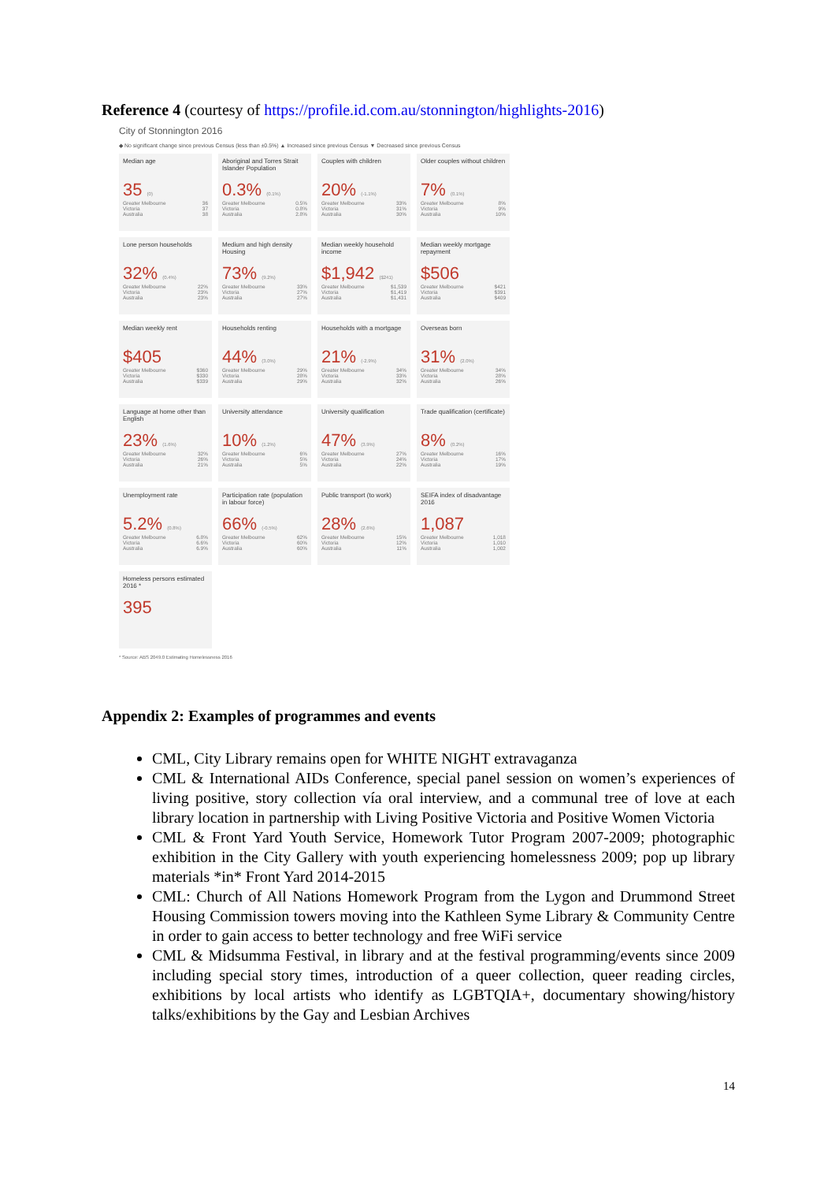Reference 4 (courtesy of https://profile.id.com.au/stonnington/highlights-2016)
City of Stonnington 2016
◆ No significant change since previous Census (less than ±0.5%) ▲ Increased since previous Census ▼ Decreased since previous Census
Median age
35 (0)
Greater Melbourne 36
Victoria 37
Australia 38
Aboriginal and Torres Strait Islander Population
0.3% (0.1%)
Greater Melbourne 0.5%
Victoria 0.8%
Australia 2.8%
Couples with children
20% (-1.1%)
Greater Melbourne 33%
Victoria 31%
Australia 30%
Older couples without children
7% (0.1%)
Greater Melbourne 8%
Victoria 9%
Australia 10%
Lone person households
32% (0.4%)
Greater Melbourne 22%
Victoria 23%
Australia 23%
Medium and high density Housing
73% (9.2%)
Greater Melbourne 33%
Victoria 27%
Australia 27%
Median weekly household income
$1,942 ($241)
Greater Melbourne $1,539
Victoria $1,419
Australia $1,431
Median weekly mortgage repayment
$506
Greater Melbourne $421
Victoria $391
Australia $409
Median weekly rent
$405
Greater Melbourne $360
Victoria $330
Australia $339
Households renting
44% (3.0%)
Greater Melbourne 29%
Victoria 28%
Australia 29%
Households with a mortgage
21% (-2.9%)
Greater Melbourne 34%
Victoria 33%
Australia 32%
Overseas born
31% (2.0%)
Greater Melbourne 34%
Victoria 28%
Australia 26%
Language at home other than English
23% (1.6%)
Greater Melbourne 32%
Victoria 26%
Australia 21%
University attendance
10% (1.2%)
Greater Melbourne 6%
Victoria 5%
Australia 5%
University qualification
47% (3.9%)
Greater Melbourne 27%
Victoria 24%
Australia 22%
Trade qualification (certificate)
8% (0.2%)
Greater Melbourne 16%
Victoria 17%
Australia 19%
Unemployment rate
5.2% (0.8%)
Greater Melbourne 6.8%
Victoria 6.6%
Australia 6.9%
Participation rate (population in labour force)
66% (-0.5%)
Greater Melbourne 62%
Victoria 60%
Australia 60%
Public transport (to work)
28% (2.6%)
Greater Melbourne 15%
Victoria 12%
Australia 11%
SEIFA index of disadvantage 2016
1,087
Greater Melbourne 1,018
Victoria 1,010
Australia 1,002
Homeless persons estimated 2016 *
395
* Source: ABS 2049.0 Estimating Homelessness 2016
Appendix 2: Examples of programmes and events
CML, City Library remains open for WHITE NIGHT extravaganza
CML & International AIDs Conference, special panel session on women’s experiences of living positive, story collection vía oral interview, and a communal tree of love at each library location in partnership with Living Positive Victoria and Positive Women Victoria
CML & Front Yard Youth Service, Homework Tutor Program 2007-2009; photographic exhibition in the City Gallery with youth experiencing homelessness 2009; pop up library materials *in* Front Yard 2014-2015
CML: Church of All Nations Homework Program from the Lygon and Drummond Street Housing Commission towers moving into the Kathleen Syme Library & Community Centre in order to gain access to better technology and free WiFi service
CML & Midsumma Festival, in library and at the festival programming/events since 2009 including special story times, introduction of a queer collection, queer reading circles, exhibitions by local artists who identify as LGBTQIA+, documentary showing/history talks/exhibitions by the Gay and Lesbian Archives
14